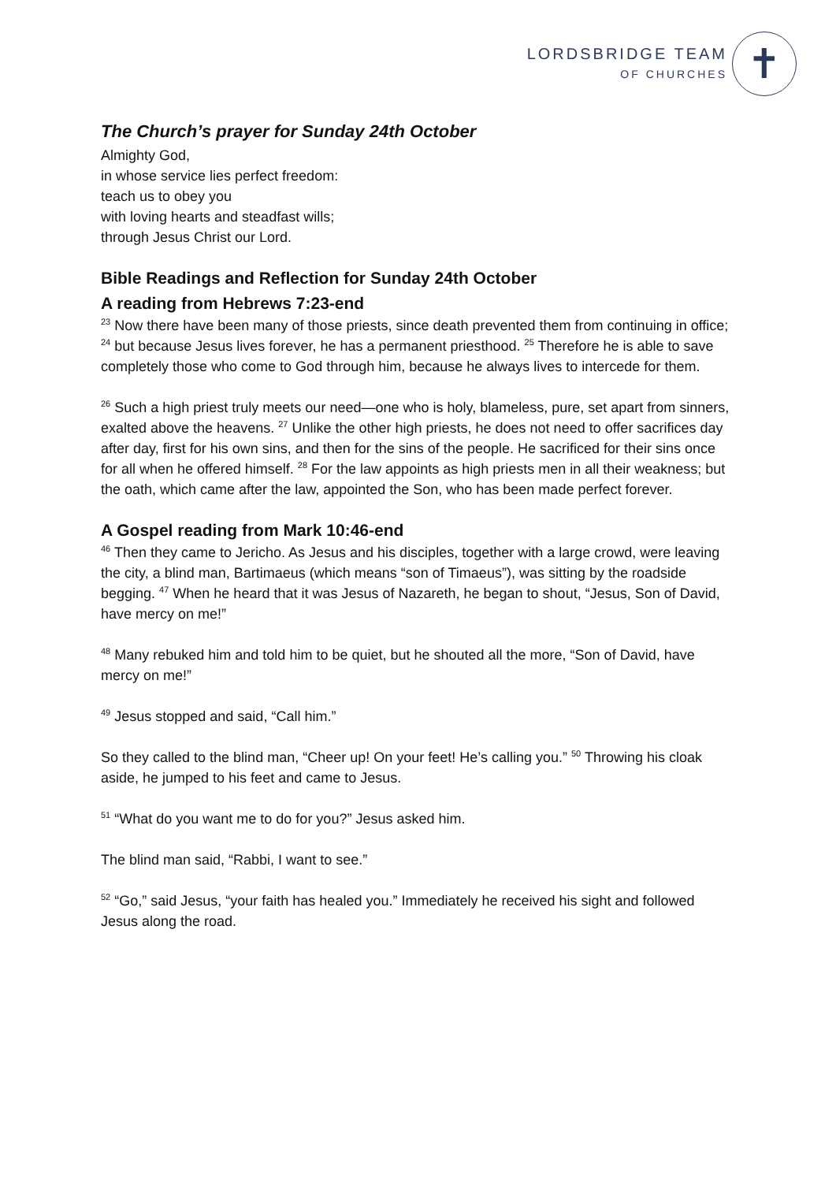LORDSBRIDGE TEAM
OF CHURCHES
✝
The Church’s prayer for Sunday 24th October
Almighty God,
in whose service lies perfect freedom:
teach us to obey you
with loving hearts and steadfast wills;
through Jesus Christ our Lord.
Bible Readings and Reflection for Sunday 24th October
A reading from Hebrews 7:23-end
<sup>23</sup> Now there have been many of those priests, since death prevented them from continuing in office; <sup>24</sup> but because Jesus lives forever, he has a permanent priesthood. <sup>25</sup> Therefore he is able to save completely those who come to God through him, because he always lives to intercede for them.
<sup>26</sup> Such a high priest truly meets our need—one who is holy, blameless, pure, set apart from sinners, exalted above the heavens. <sup>27</sup> Unlike the other high priests, he does not need to offer sacrifices day after day, first for his own sins, and then for the sins of the people. He sacrificed for their sins once for all when he offered himself. <sup>28</sup> For the law appoints as high priests men in all their weakness; but the oath, which came after the law, appointed the Son, who has been made perfect forever.
A Gospel reading from Mark 10:46-end
<sup>46</sup> Then they came to Jericho. As Jesus and his disciples, together with a large crowd, were leaving the city, a blind man, Bartimaeus (which means “son of Timaeus”), was sitting by the roadside begging. <sup>47</sup> When he heard that it was Jesus of Nazareth, he began to shout, “Jesus, Son of David, have mercy on me!”
<sup>48</sup> Many rebuked him and told him to be quiet, but he shouted all the more, “Son of David, have mercy on me!”
<sup>49</sup> Jesus stopped and said, “Call him.”
So they called to the blind man, “Cheer up! On your feet! He’s calling you.” <sup>50</sup> Throwing his cloak aside, he jumped to his feet and came to Jesus.
<sup>51</sup> “What do you want me to do for you?” Jesus asked him.
The blind man said, “Rabbi, I want to see.”
<sup>52</sup> “Go,” said Jesus, “your faith has healed you.” Immediately he received his sight and followed Jesus along the road.